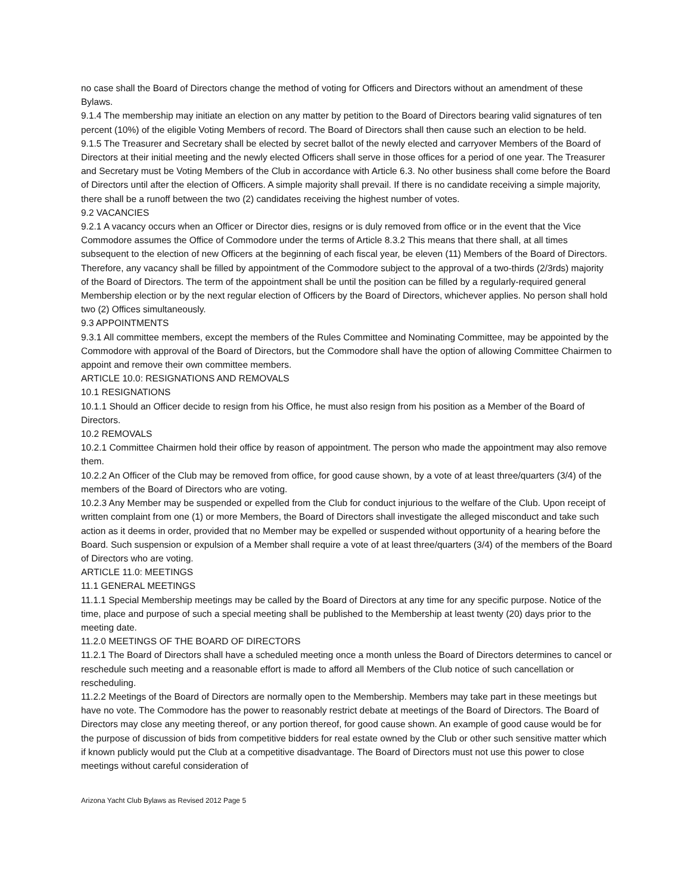no case shall the Board of Directors change the method of voting for Officers and Directors without an amendment of these Bylaws.
9.1.4 The membership may initiate an election on any matter by petition to the Board of Directors bearing valid signatures of ten percent (10%) of the eligible Voting Members of record. The Board of Directors shall then cause such an election to be held.
9.1.5 The Treasurer and Secretary shall be elected by secret ballot of the newly elected and carryover Members of the Board of Directors at their initial meeting and the newly elected Officers shall serve in those offices for a period of one year. The Treasurer and Secretary must be Voting Members of the Club in accordance with Article 6.3. No other business shall come before the Board of Directors until after the election of Officers. A simple majority shall prevail. If there is no candidate receiving a simple majority, there shall be a runoff between the two (2) candidates receiving the highest number of votes.
9.2 VACANCIES
9.2.1 A vacancy occurs when an Officer or Director dies, resigns or is duly removed from office or in the event that the Vice Commodore assumes the Office of Commodore under the terms of Article 8.3.2 This means that there shall, at all times subsequent to the election of new Officers at the beginning of each fiscal year, be eleven (11) Members of the Board of Directors. Therefore, any vacancy shall be filled by appointment of the Commodore subject to the approval of a two-thirds (2/3rds) majority of the Board of Directors. The term of the appointment shall be until the position can be filled by a regularly-required general Membership election or by the next regular election of Officers by the Board of Directors, whichever applies. No person shall hold two (2) Offices simultaneously.
9.3 APPOINTMENTS
9.3.1 All committee members, except the members of the Rules Committee and Nominating Committee, may be appointed by the Commodore with approval of the Board of Directors, but the Commodore shall have the option of allowing Committee Chairmen to appoint and remove their own committee members.
ARTICLE 10.0: RESIGNATIONS AND REMOVALS
10.1 RESIGNATIONS
10.1.1 Should an Officer decide to resign from his Office, he must also resign from his position as a Member of the Board of Directors.
10.2 REMOVALS
10.2.1 Committee Chairmen hold their office by reason of appointment. The person who made the appointment may also remove them.
10.2.2 An Officer of the Club may be removed from office, for good cause shown, by a vote of at least three/quarters (3/4) of the members of the Board of Directors who are voting.
10.2.3 Any Member may be suspended or expelled from the Club for conduct injurious to the welfare of the Club. Upon receipt of written complaint from one (1) or more Members, the Board of Directors shall investigate the alleged misconduct and take such action as it deems in order, provided that no Member may be expelled or suspended without opportunity of a hearing before the Board. Such suspension or expulsion of a Member shall require a vote of at least three/quarters (3/4) of the members of the Board of Directors who are voting.
ARTICLE 11.0: MEETINGS
11.1 GENERAL MEETINGS
11.1.1 Special Membership meetings may be called by the Board of Directors at any time for any specific purpose. Notice of the time, place and purpose of such a special meeting shall be published to the Membership at least twenty (20) days prior to the meeting date.
11.2.0 MEETINGS OF THE BOARD OF DIRECTORS
11.2.1 The Board of Directors shall have a scheduled meeting once a month unless the Board of Directors determines to cancel or reschedule such meeting and a reasonable effort is made to afford all Members of the Club notice of such cancellation or rescheduling.
11.2.2 Meetings of the Board of Directors are normally open to the Membership. Members may take part in these meetings but have no vote. The Commodore has the power to reasonably restrict debate at meetings of the Board of Directors. The Board of Directors may close any meeting thereof, or any portion thereof, for good cause shown. An example of good cause would be for the purpose of discussion of bids from competitive bidders for real estate owned by the Club or other such sensitive matter which if known publicly would put the Club at a competitive disadvantage. The Board of Directors must not use this power to close meetings without careful consideration of
Arizona Yacht Club Bylaws as Revised 2012 Page 5